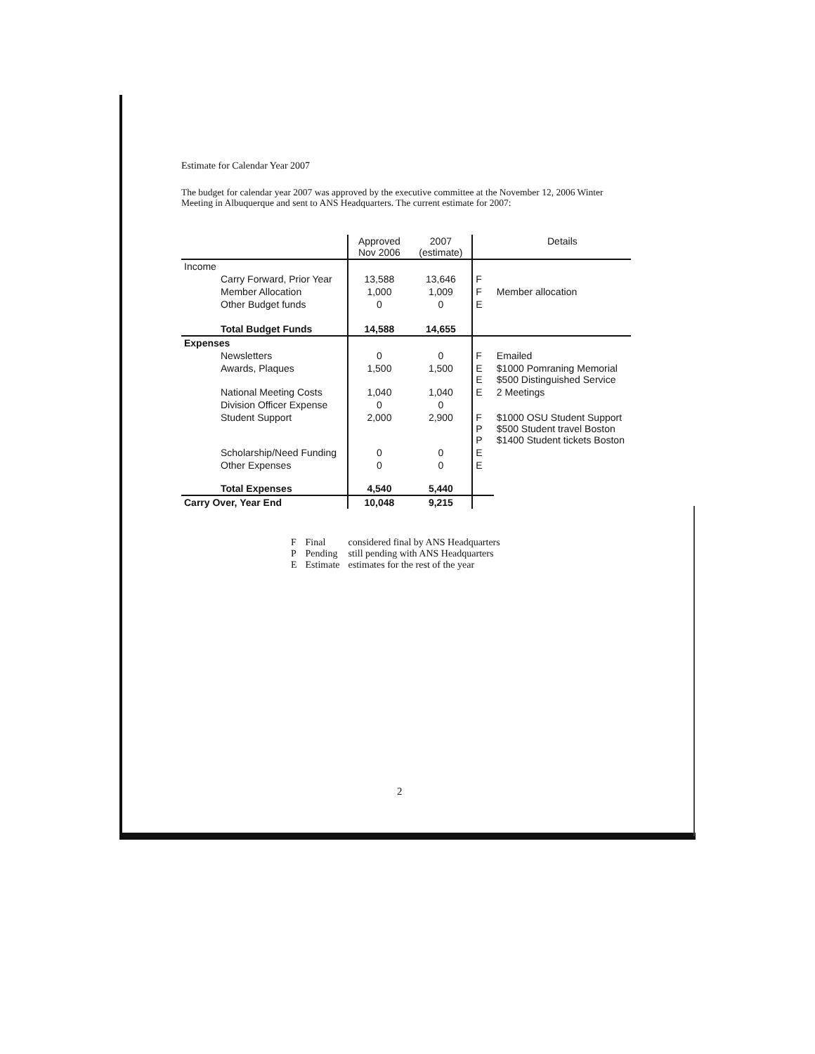Estimate for Calendar Year 2007
The budget for calendar year 2007 was approved by the executive committee at the November 12, 2006 Winter Meeting in Albuquerque and sent to ANS Headquarters. The current estimate for 2007:
| | Approved Nov 2006 | 2007 (estimate) | | Details |
| --- | --- | --- | --- | --- |
| Income | | | | |
| Carry Forward, Prior Year | 13,588 | 13,646 | F | |
| Member Allocation | 1,000 | 1,009 | F | Member allocation |
| Other Budget funds | 0 | 0 | E | |
| Total Budget Funds | 14,588 | 14,655 | | |
| Expenses | | | | |
| Newsletters | 0 | 0 | F | Emailed |
| Awards, Plaques | 1,500 | 1,500 | E E | $1000 Pomraning Memorial $500 Distinguished Service |
| National Meeting Costs | 1,040 | 1,040 | E | 2 Meetings |
| Division Officer Expense | 0 | 0 | | |
| Student Support | 2,000 | 2,900 | F P P | $1000 OSU Student Support $500 Student travel Boston $1400 Student tickets Boston |
| Scholarship/Need Funding | 0 | 0 | E | |
| Other Expenses | 0 | 0 | E | |
| Total Expenses | 4,540 | 5,440 | | |
| Carry Over, Year End | 10,048 | 9,215 | | |
| F | Final | considered final by ANS Headquarters |
| P | Pending | still pending with ANS Headquarters |
| E | Estimate | estimates for the rest of the year |
2